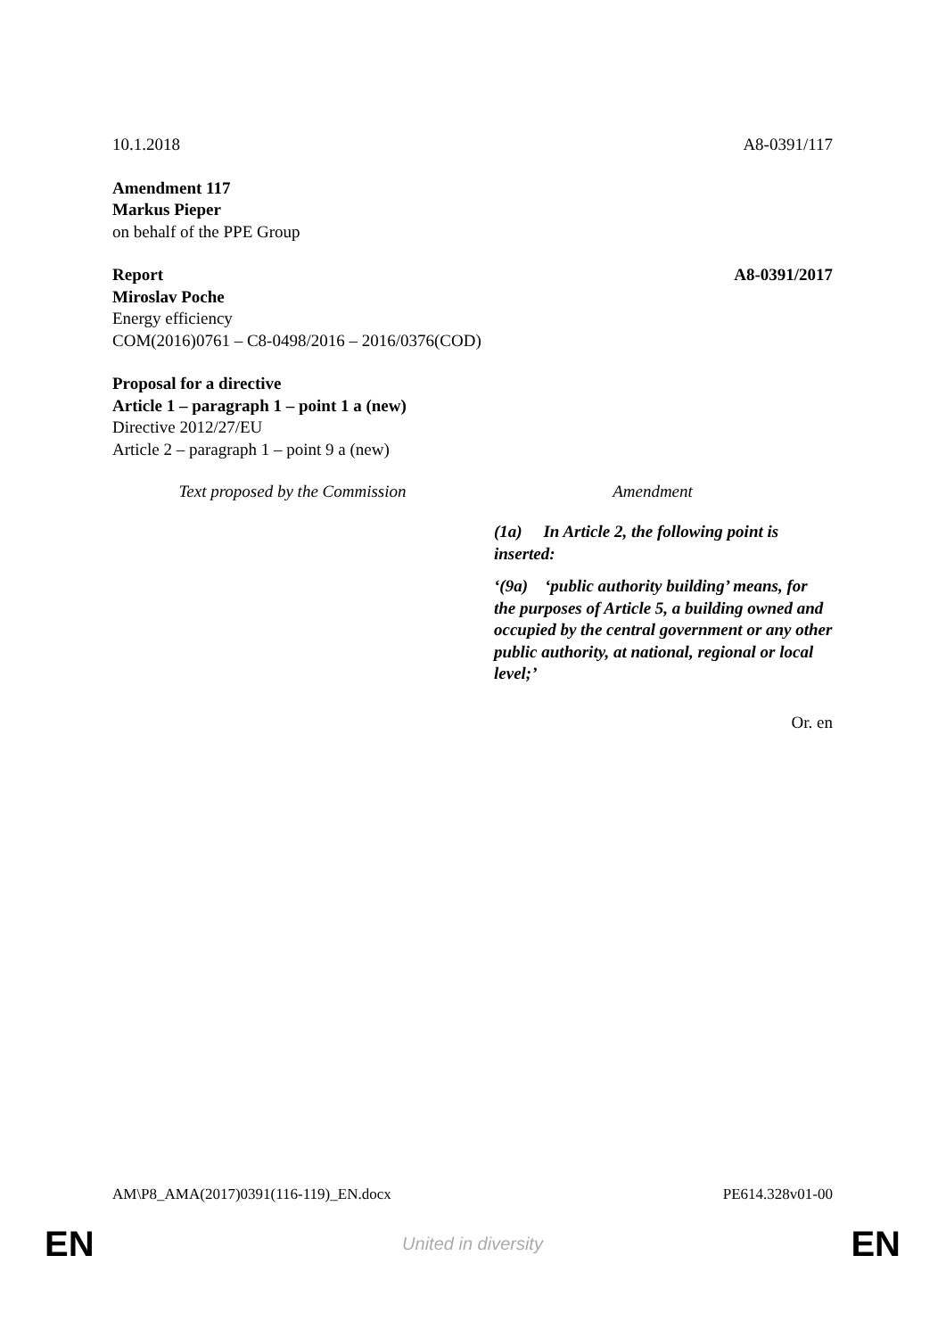10.1.2018 A8-0391/117
Amendment 117
Markus Pieper
on behalf of the PPE Group
Report A8-0391/2017
Miroslav Poche
Energy efficiency
COM(2016)0761 – C8-0498/2016 – 2016/0376(COD)
Proposal for a directive
Article 1 – paragraph 1 – point 1 a (new)
Directive 2012/27/EU
Article 2 – paragraph 1 – point 9 a (new)
| Text proposed by the Commission | Amendment |
| --- | --- |
| | (1a) In Article 2, the following point is inserted: ‘(9a) ‘public authority building’ means, for the purposes of Article 5, a building owned and occupied by the central government or any other public authority, at national, regional or local level;’ |
Or. en
AM\P8_AMA(2017)0391(116-119)_EN.docx
PE614.328v01-00
EN United in diversity EN